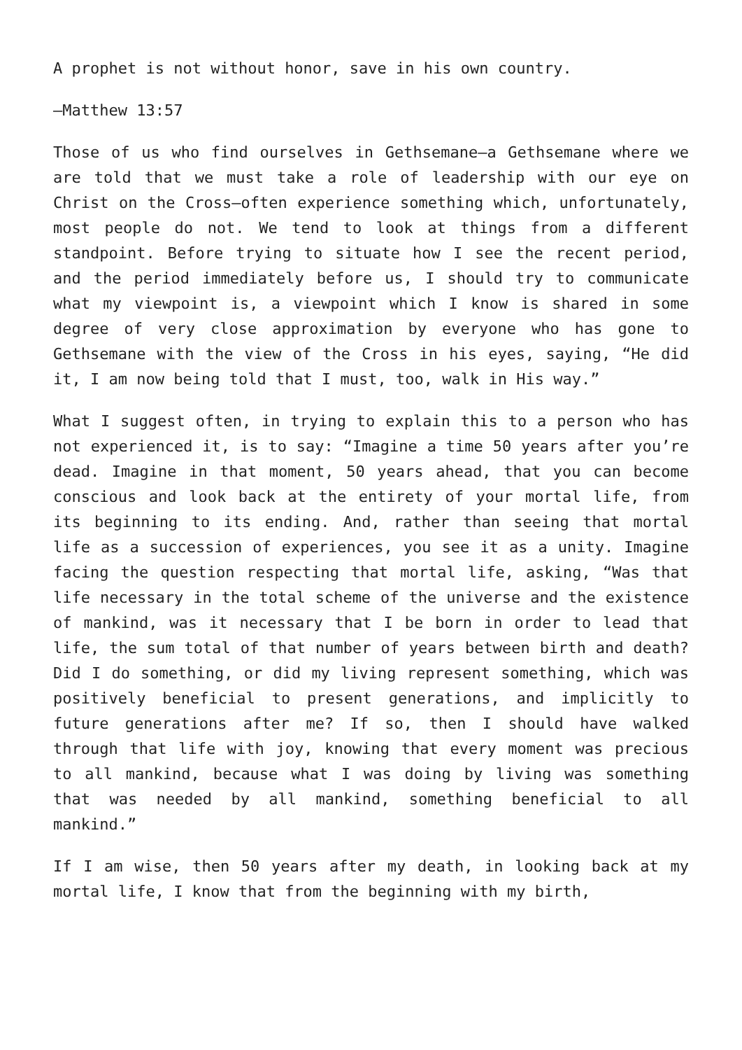A prophet is not without honor, save in his own country.
—Matthew 13:57
Those of us who find ourselves in Gethsemane—a Gethsemane where we are told that we must take a role of leadership with our eye on Christ on the Cross—often experience something which, unfortunately, most people do not. We tend to look at things from a different standpoint. Before trying to situate how I see the recent period, and the period immediately before us, I should try to communicate what my viewpoint is, a viewpoint which I know is shared in some degree of very close approximation by everyone who has gone to Gethsemane with the view of the Cross in his eyes, saying, “He did it, I am now being told that I must, too, walk in His way.”
What I suggest often, in trying to explain this to a person who has not experienced it, is to say: “Imagine a time 50 years after you’re dead. Imagine in that moment, 50 years ahead, that you can become conscious and look back at the entirety of your mortal life, from its beginning to its ending. And, rather than seeing that mortal life as a succession of experiences, you see it as a unity. Imagine facing the question respecting that mortal life, asking, “Was that life necessary in the total scheme of the universe and the existence of mankind, was it necessary that I be born in order to lead that life, the sum total of that number of years between birth and death? Did I do something, or did my living represent something, which was positively beneficial to present generations, and implicitly to future generations after me? If so, then I should have walked through that life with joy, knowing that every moment was precious to all mankind, because what I was doing by living was something that was needed by all mankind, something beneficial to all mankind.”
If I am wise, then 50 years after my death, in looking back at my mortal life, I know that from the beginning with my birth,